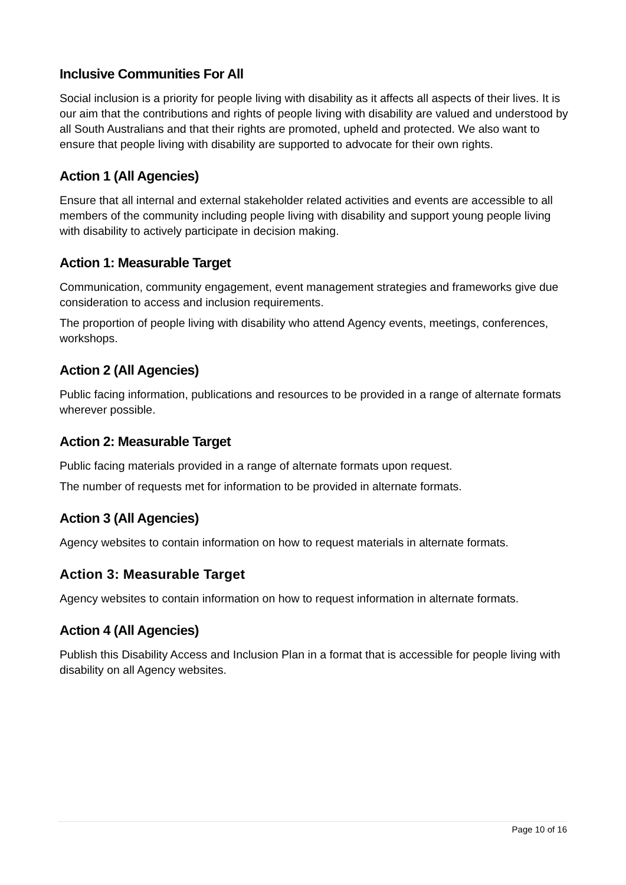Inclusive Communities For All
Social inclusion is a priority for people living with disability as it affects all aspects of their lives. It is our aim that the contributions and rights of people living with disability are valued and understood by all South Australians and that their rights are promoted, upheld and protected. We also want to ensure that people living with disability are supported to advocate for their own rights.
Action 1 (All Agencies)
Ensure that all internal and external stakeholder related activities and events are accessible to all members of the community including people living with disability and support young people living with disability to actively participate in decision making.
Action 1: Measurable Target
Communication, community engagement, event management strategies and frameworks give due consideration to access and inclusion requirements.
The proportion of people living with disability who attend Agency events, meetings, conferences, workshops.
Action 2 (All Agencies)
Public facing information, publications and resources to be provided in a range of alternate formats wherever possible.
Action 2: Measurable Target
Public facing materials provided in a range of alternate formats upon request.
The number of requests met for information to be provided in alternate formats.
Action 3 (All Agencies)
Agency websites to contain information on how to request materials in alternate formats.
Action 3: Measurable Target
Agency websites to contain information on how to request information in alternate formats.
Action 4 (All Agencies)
Publish this Disability Access and Inclusion Plan in a format that is accessible for people living with disability on all Agency websites.
Page 10 of 16